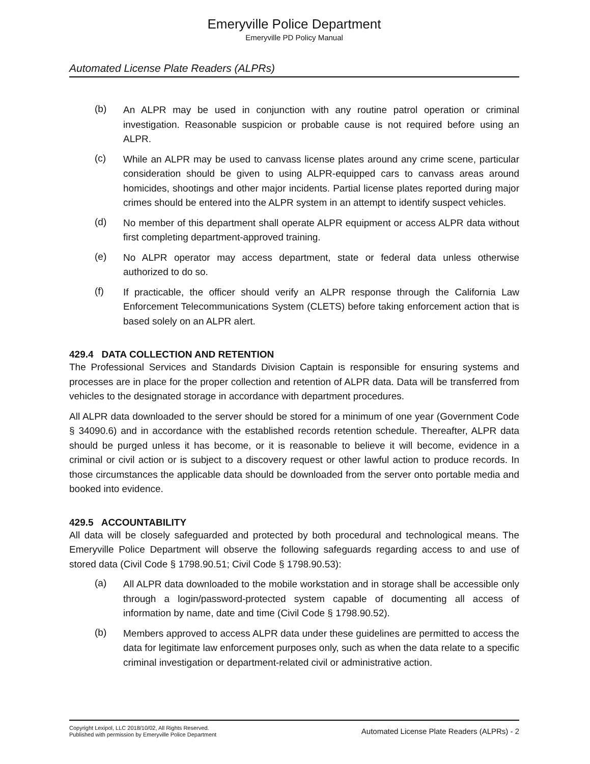Emeryville Police Department
Emeryville PD Policy Manual
Automated License Plate Readers (ALPRs)
(b)
An ALPR may be used in conjunction with any routine patrol operation or criminal investigation. Reasonable suspicion or probable cause is not required before using an ALPR.
(c)
While an ALPR may be used to canvass license plates around any crime scene, particular consideration should be given to using ALPR-equipped cars to canvass areas around homicides, shootings and other major incidents. Partial license plates reported during major crimes should be entered into the ALPR system in an attempt to identify suspect vehicles.
(d)
No member of this department shall operate ALPR equipment or access ALPR data without first completing department-approved training.
(e)
No ALPR operator may access department, state or federal data unless otherwise authorized to do so.
(f)
If practicable, the officer should verify an ALPR response through the California Law Enforcement Telecommunications System (CLETS) before taking enforcement action that is based solely on an ALPR alert.
429.4 DATA COLLECTION AND RETENTION
The Professional Services and Standards Division Captain is responsible for ensuring systems and processes are in place for the proper collection and retention of ALPR data. Data will be transferred from vehicles to the designated storage in accordance with department procedures.
All ALPR data downloaded to the server should be stored for a minimum of one year (Government Code § 34090.6) and in accordance with the established records retention schedule. Thereafter, ALPR data should be purged unless it has become, or it is reasonable to believe it will become, evidence in a criminal or civil action or is subject to a discovery request or other lawful action to produce records. In those circumstances the applicable data should be downloaded from the server onto portable media and booked into evidence.
429.5 ACCOUNTABILITY
All data will be closely safeguarded and protected by both procedural and technological means. The Emeryville Police Department will observe the following safeguards regarding access to and use of stored data (Civil Code § 1798.90.51; Civil Code § 1798.90.53):
(a)
All ALPR data downloaded to the mobile workstation and in storage shall be accessible only through a login/password-protected system capable of documenting all access of information by name, date and time (Civil Code § 1798.90.52).
(b)
Members approved to access ALPR data under these guidelines are permitted to access the data for legitimate law enforcement purposes only, such as when the data relate to a specific criminal investigation or department-related civil or administrative action.
Copyright Lexipol, LLC 2018/10/02, All Rights Reserved.
Published with permission by Emeryville Police Department
Automated License Plate Readers (ALPRs) - 2